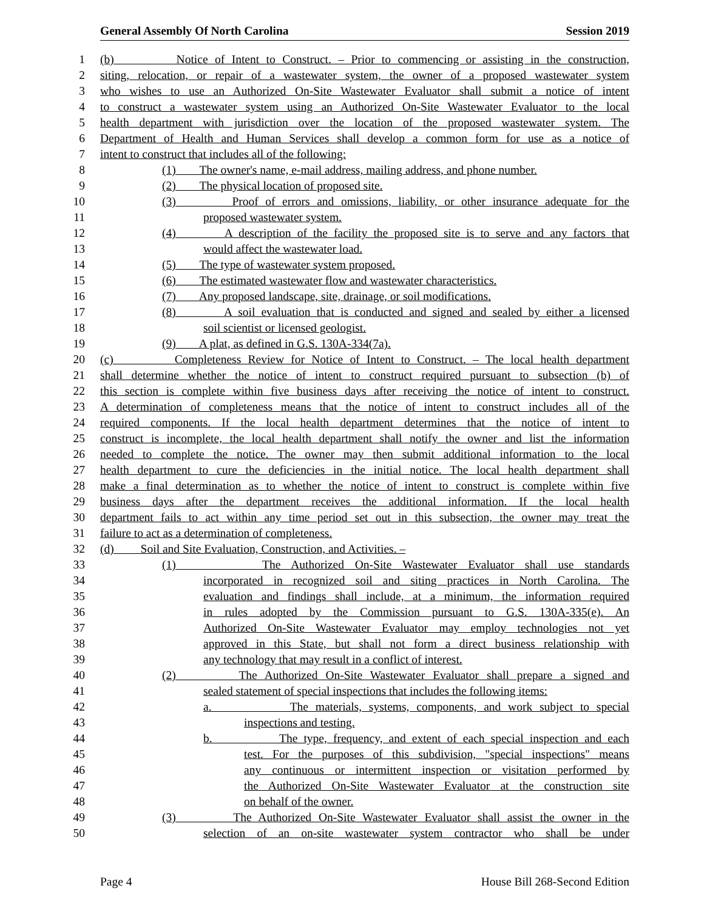General Assembly Of North Carolina Session 2019
1 (b) Notice of Intent to Construct. – Prior to commencing or assisting in the construction,
2 siting, relocation, or repair of a wastewater system, the owner of a proposed wastewater system
3 who wishes to use an Authorized On-Site Wastewater Evaluator shall submit a notice of intent
4 to construct a wastewater system using an Authorized On-Site Wastewater Evaluator to the local
5 health department with jurisdiction over the location of the proposed wastewater system. The
6 Department of Health and Human Services shall develop a common form for use as a notice of
7 intent to construct that includes all of the following:
8 (1) The owner's name, e-mail address, mailing address, and phone number.
9 (2) The physical location of proposed site.
10 (3) Proof of errors and omissions, liability, or other insurance adequate for the
11 proposed wastewater system.
12 (4) A description of the facility the proposed site is to serve and any factors that
13 would affect the wastewater load.
14 (5) The type of wastewater system proposed.
15 (6) The estimated wastewater flow and wastewater characteristics.
16 (7) Any proposed landscape, site, drainage, or soil modifications.
17 (8) A soil evaluation that is conducted and signed and sealed by either a licensed
18 soil scientist or licensed geologist.
19 (9) A plat, as defined in G.S. 130A-334(7a).
20 (c) Completeness Review for Notice of Intent to Construct. – The local health department
21 shall determine whether the notice of intent to construct required pursuant to subsection (b) of
22 this section is complete within five business days after receiving the notice of intent to construct.
23 A determination of completeness means that the notice of intent to construct includes all of the
24 required components. If the local health department determines that the notice of intent to
25 construct is incomplete, the local health department shall notify the owner and list the information
26 needed to complete the notice. The owner may then submit additional information to the local
27 health department to cure the deficiencies in the initial notice. The local health department shall
28 make a final determination as to whether the notice of intent to construct is complete within five
29 business days after the department receives the additional information. If the local health
30 department fails to act within any time period set out in this subsection, the owner may treat the
31 failure to act as a determination of completeness.
32 (d) Soil and Site Evaluation, Construction, and Activities. –
33 (1) The Authorized On-Site Wastewater Evaluator shall use standards
34 incorporated in recognized soil and siting practices in North Carolina. The
35 evaluation and findings shall include, at a minimum, the information required
36 in rules adopted by the Commission pursuant to G.S. 130A-335(e). An
37 Authorized On-Site Wastewater Evaluator may employ technologies not yet
38 approved in this State, but shall not form a direct business relationship with
39 any technology that may result in a conflict of interest.
40 (2) The Authorized On-Site Wastewater Evaluator shall prepare a signed and
41 sealed statement of special inspections that includes the following items:
42 a. The materials, systems, components, and work subject to special
43 inspections and testing.
44 b. The type, frequency, and extent of each special inspection and each
45 test. For the purposes of this subdivision, "special inspections" means
46 any continuous or intermittent inspection or visitation performed by
47 the Authorized On-Site Wastewater Evaluator at the construction site
48 on behalf of the owner.
49 (3) The Authorized On-Site Wastewater Evaluator shall assist the owner in the
50 selection of an on-site wastewater system contractor who shall be under
Page 4 House Bill 268-Second Edition